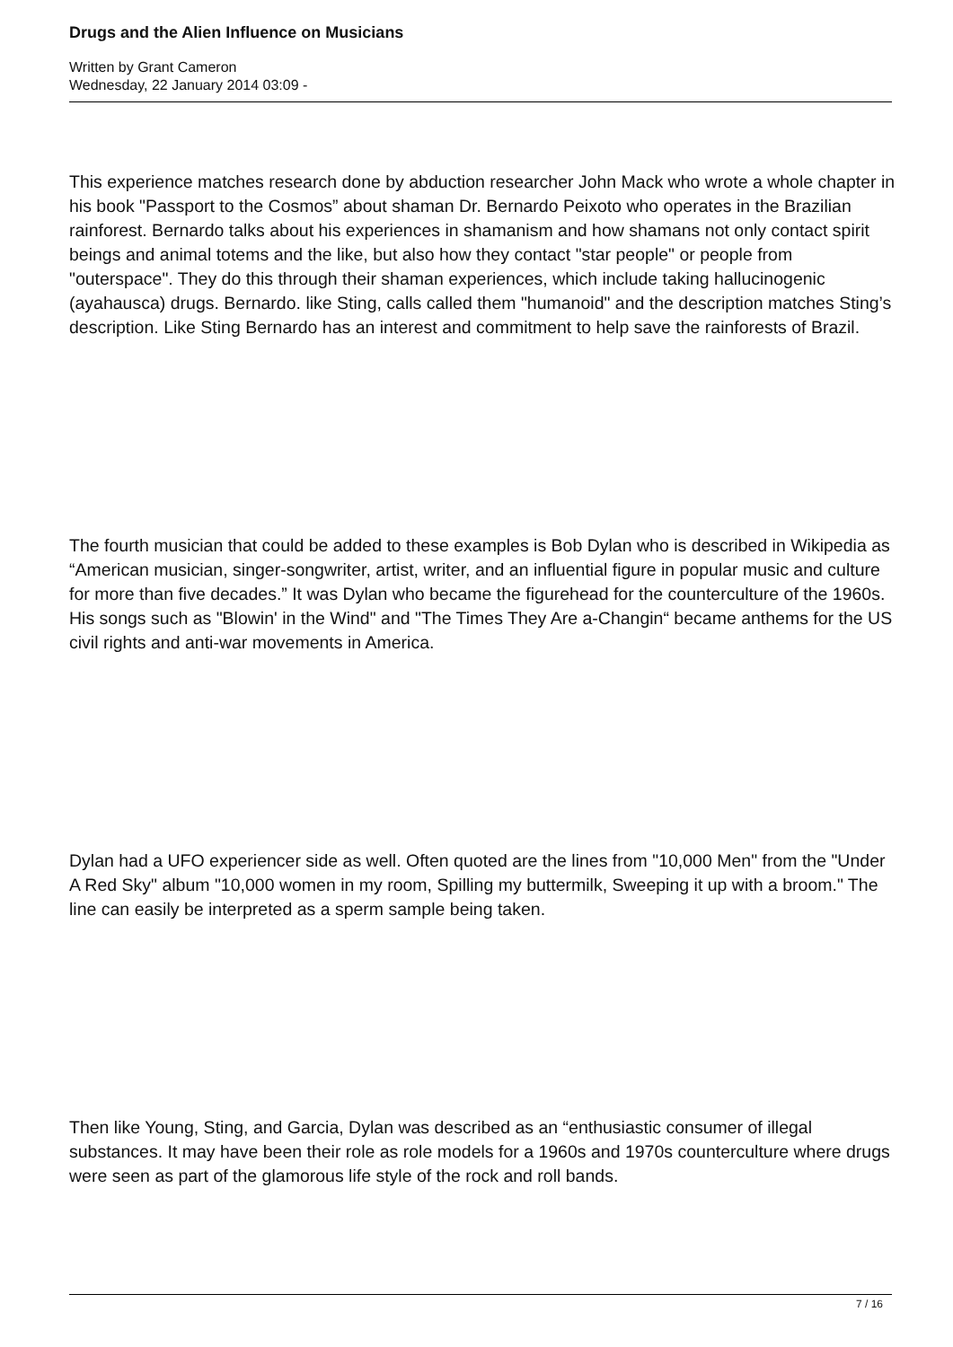Drugs and the Alien Influence on Musicians
Written by Grant Cameron
Wednesday, 22 January 2014 03:09 -
This experience matches research done by abduction researcher John Mack who wrote a whole chapter in his book "Passport to the Cosmos” about shaman Dr. Bernardo Peixoto who operates in the Brazilian rainforest. Bernardo talks about his experiences in shamanism and how shamans not only contact spirit beings and animal totems and the like, but also how they contact "star people" or people from "outerspace". They do this through their shaman experiences, which include taking hallucinogenic (ayahausca) drugs. Bernardo. like Sting, calls called them "humanoid" and the description matches Sting’s description. Like Sting Bernardo has an interest and commitment to help save the rainforests of Brazil.
The fourth musician that could be added to these examples is Bob Dylan who is described in Wikipedia as “American musician, singer-songwriter, artist, writer, and an influential figure in popular music and culture for more than five decades.” It was Dylan who became the figurehead for the counterculture of the 1960s. His songs such as "Blowin' in the Wind" and "The Times They Are a-Changin“ became anthems for the US civil rights and anti-war movements in America.
Dylan had a UFO experiencer side as well. Often quoted are the lines from "10,000 Men" from the "Under A Red Sky" album "10,000 women in my room, Spilling my buttermilk, Sweeping it up with a broom." The line can easily be interpreted as a sperm sample being taken.
Then like Young, Sting, and Garcia, Dylan was described as an “enthusiastic consumer of illegal substances. It may have been their role as role models for a 1960s and 1970s counterculture where drugs were seen as part of the glamorous life style of the rock and roll bands.
7 / 16